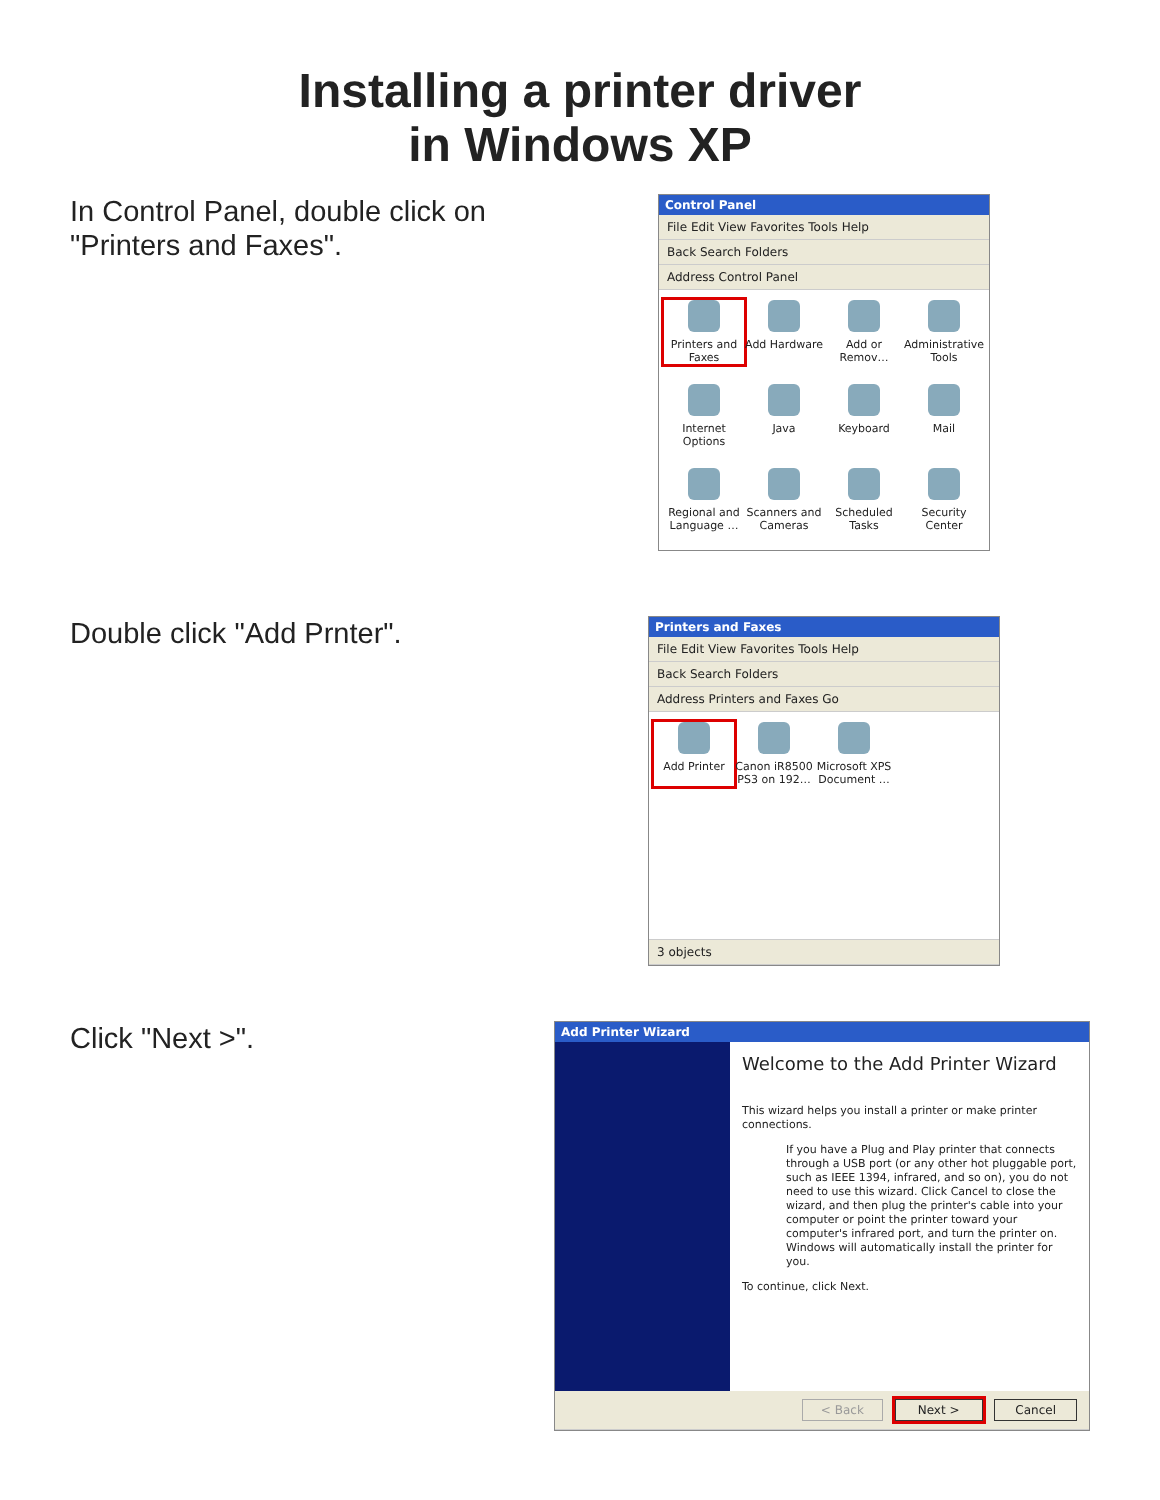Installing a printer driver
in Windows XP
In Control Panel, double click on
"Printers and Faxes".
Control Panel
File Edit View Favorites Tools Help
Back Search Folders
Address Control Panel
Printers and Faxes
Add Hardware
Add or Remov…
Administrative Tools
Internet Options
Java
Keyboard
Mail
Regional and Language …
Scanners and Cameras
Scheduled Tasks
Security Center
Double click "Add Prnter".
Printers and Faxes
File Edit View Favorites Tools Help
Back Search Folders
Address Printers and Faxes Go
Add Printer
Canon iR8500 PS3 on 192…
Microsoft XPS Document …
3 objects
Click "Next >".
Add Printer Wizard
Welcome to the Add Printer Wizard
This wizard helps you install a printer or make printer connections.
If you have a Plug and Play printer that connects through a USB port (or any other hot pluggable port, such as IEEE 1394, infrared, and so on), you do not need to use this wizard. Click Cancel to close the wizard, and then plug the printer's cable into your computer or point the printer toward your computer's infrared port, and turn the printer on. Windows will automatically install the printer for you.
To continue, click Next.
< Back Next > Cancel